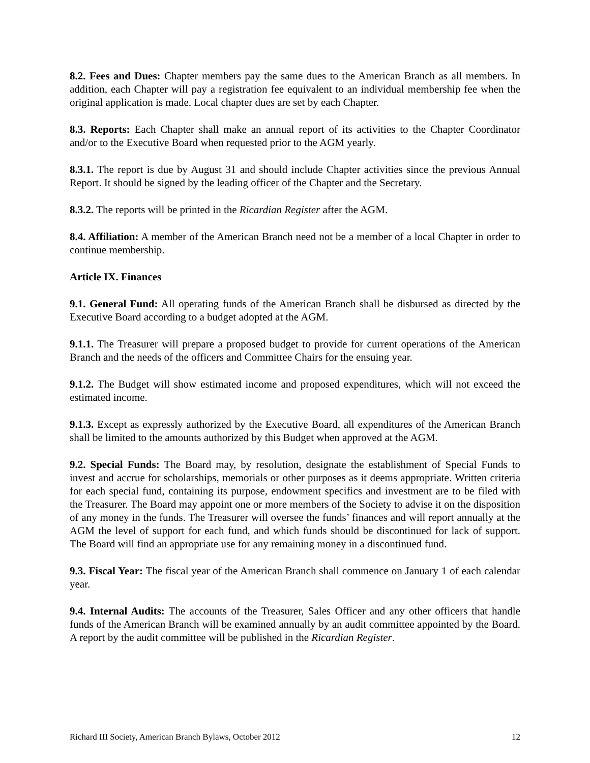8.2. Fees and Dues: Chapter members pay the same dues to the American Branch as all members. In addition, each Chapter will pay a registration fee equivalent to an individual membership fee when the original application is made. Local chapter dues are set by each Chapter.
8.3. Reports: Each Chapter shall make an annual report of its activities to the Chapter Coordinator and/or to the Executive Board when requested prior to the AGM yearly.
8.3.1. The report is due by August 31 and should include Chapter activities since the previous Annual Report. It should be signed by the leading officer of the Chapter and the Secretary.
8.3.2. The reports will be printed in the Ricardian Register after the AGM.
8.4. Affiliation: A member of the American Branch need not be a member of a local Chapter in order to continue membership.
Article IX. Finances
9.1. General Fund: All operating funds of the American Branch shall be disbursed as directed by the Executive Board according to a budget adopted at the AGM.
9.1.1. The Treasurer will prepare a proposed budget to provide for current operations of the American Branch and the needs of the officers and Committee Chairs for the ensuing year.
9.1.2. The Budget will show estimated income and proposed expenditures, which will not exceed the estimated income.
9.1.3. Except as expressly authorized by the Executive Board, all expenditures of the American Branch shall be limited to the amounts authorized by this Budget when approved at the AGM.
9.2. Special Funds: The Board may, by resolution, designate the establishment of Special Funds to invest and accrue for scholarships, memorials or other purposes as it deems appropriate. Written criteria for each special fund, containing its purpose, endowment specifics and investment are to be filed with the Treasurer. The Board may appoint one or more members of the Society to advise it on the disposition of any money in the funds. The Treasurer will oversee the funds’ finances and will report annually at the AGM the level of support for each fund, and which funds should be discontinued for lack of support. The Board will find an appropriate use for any remaining money in a discontinued fund.
9.3. Fiscal Year: The fiscal year of the American Branch shall commence on January 1 of each calendar year.
9.4. Internal Audits: The accounts of the Treasurer, Sales Officer and any other officers that handle funds of the American Branch will be examined annually by an audit committee appointed by the Board. A report by the audit committee will be published in the Ricardian Register.
Richard III Society, American Branch Bylaws, October 2012 12